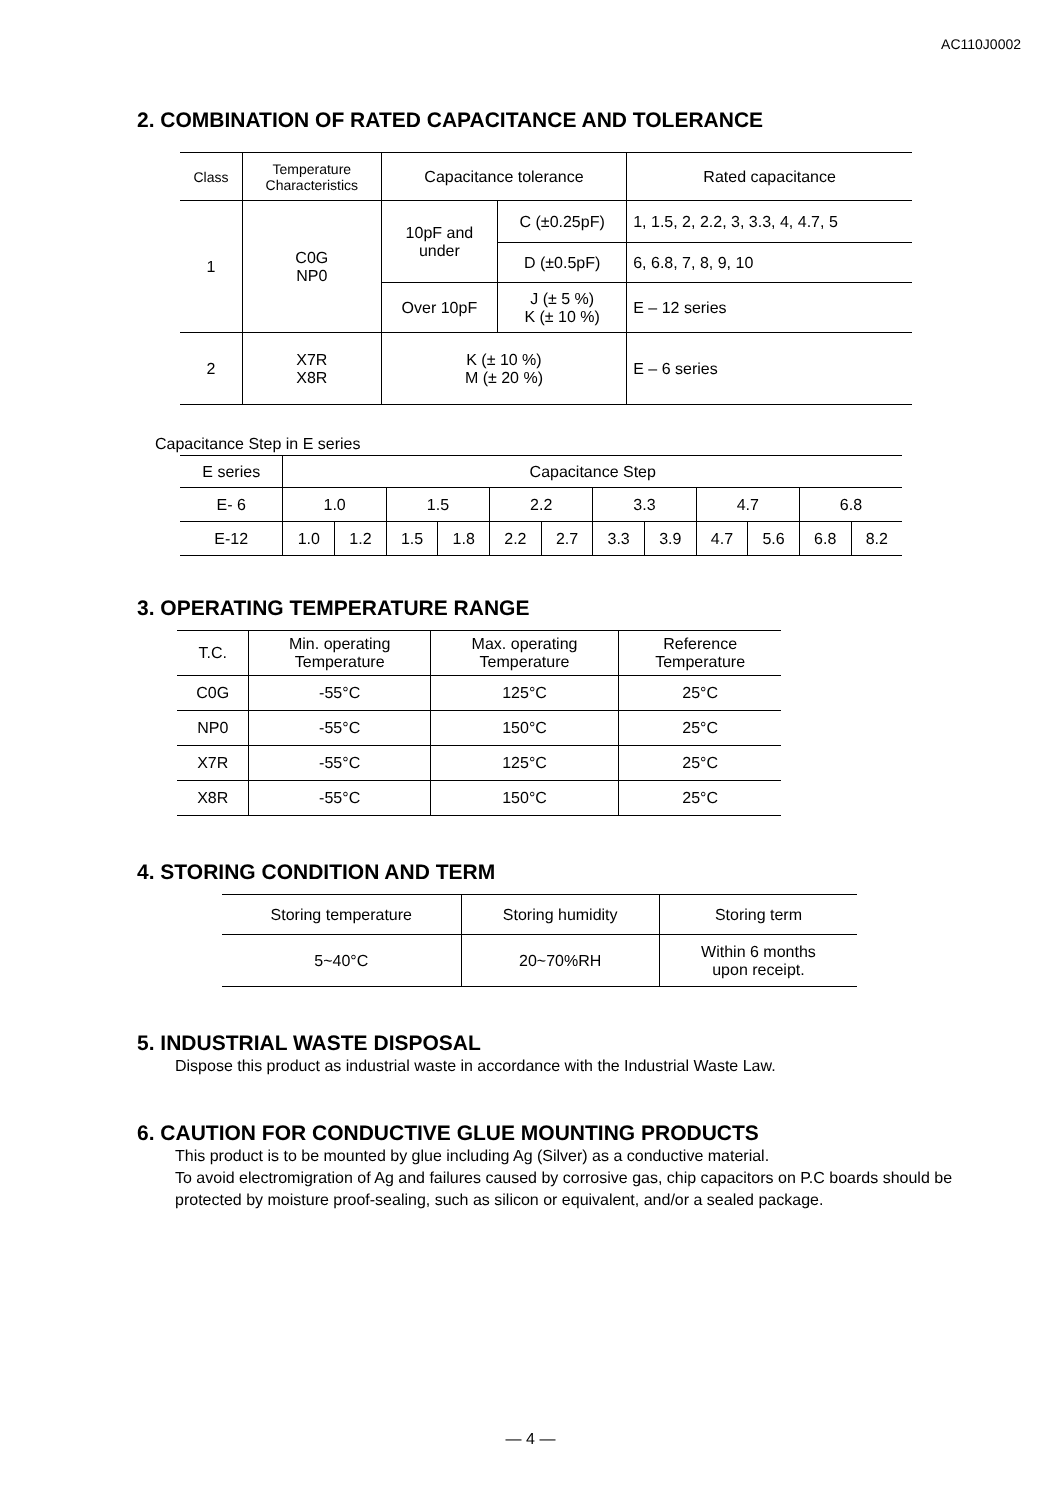AC110J0002
2. COMBINATION OF RATED CAPACITANCE AND TOLERANCE
| Class | Temperature Characteristics | Capacitance tolerance | | Rated capacitance |
| --- | --- | --- | --- | --- |
| 1 | C0G NP0 | 10pF and under | C (±0.25pF) | 1, 1.5, 2, 2.2, 3, 3.3, 4, 4.7, 5 |
| | | | D (±0.5pF) | 6, 6.8, 7, 8, 9, 10 |
| | | Over 10pF | J (± 5 %) K (± 10 %) | E – 12 series |
| 2 | X7R X8R | K (± 10 %) M (± 20 %) | | E – 6 series |
Capacitance Step in E series
| E series | Capacitance Step | | | | | | | | | | | |
| --- | --- | --- | --- | --- | --- | --- | --- | --- | --- | --- | --- | --- |
| E- 6 | 1.0 | | 1.5 | | 2.2 | | 3.3 | | 4.7 | | 6.8 | |
| E-12 | 1.0 | 1.2 | 1.5 | 1.8 | 2.2 | 2.7 | 3.3 | 3.9 | 4.7 | 5.6 | 6.8 | 8.2 |
3. OPERATING TEMPERATURE RANGE
| T.C. | Min. operating Temperature | Max. operating Temperature | Reference Temperature |
| --- | --- | --- | --- |
| C0G | -55°C | 125°C | 25°C |
| NP0 | -55°C | 150°C | 25°C |
| X7R | -55°C | 125°C | 25°C |
| X8R | -55°C | 150°C | 25°C |
4. STORING CONDITION AND TERM
| Storing temperature | Storing humidity | Storing term |
| --- | --- | --- |
| 5~40°C | 20~70%RH | Within 6 months upon receipt. |
5. INDUSTRIAL WASTE DISPOSAL
Dispose this product as industrial waste in accordance with the Industrial Waste Law.
6. CAUTION FOR CONDUCTIVE GLUE MOUNTING PRODUCTS
This product is to be mounted by glue including Ag (Silver) as a conductive material.
To avoid electromigration of Ag and failures caused by corrosive gas, chip capacitors on P.C boards should be protected by moisture proof-sealing, such as silicon or equivalent, and/or a sealed package.
— 4 —